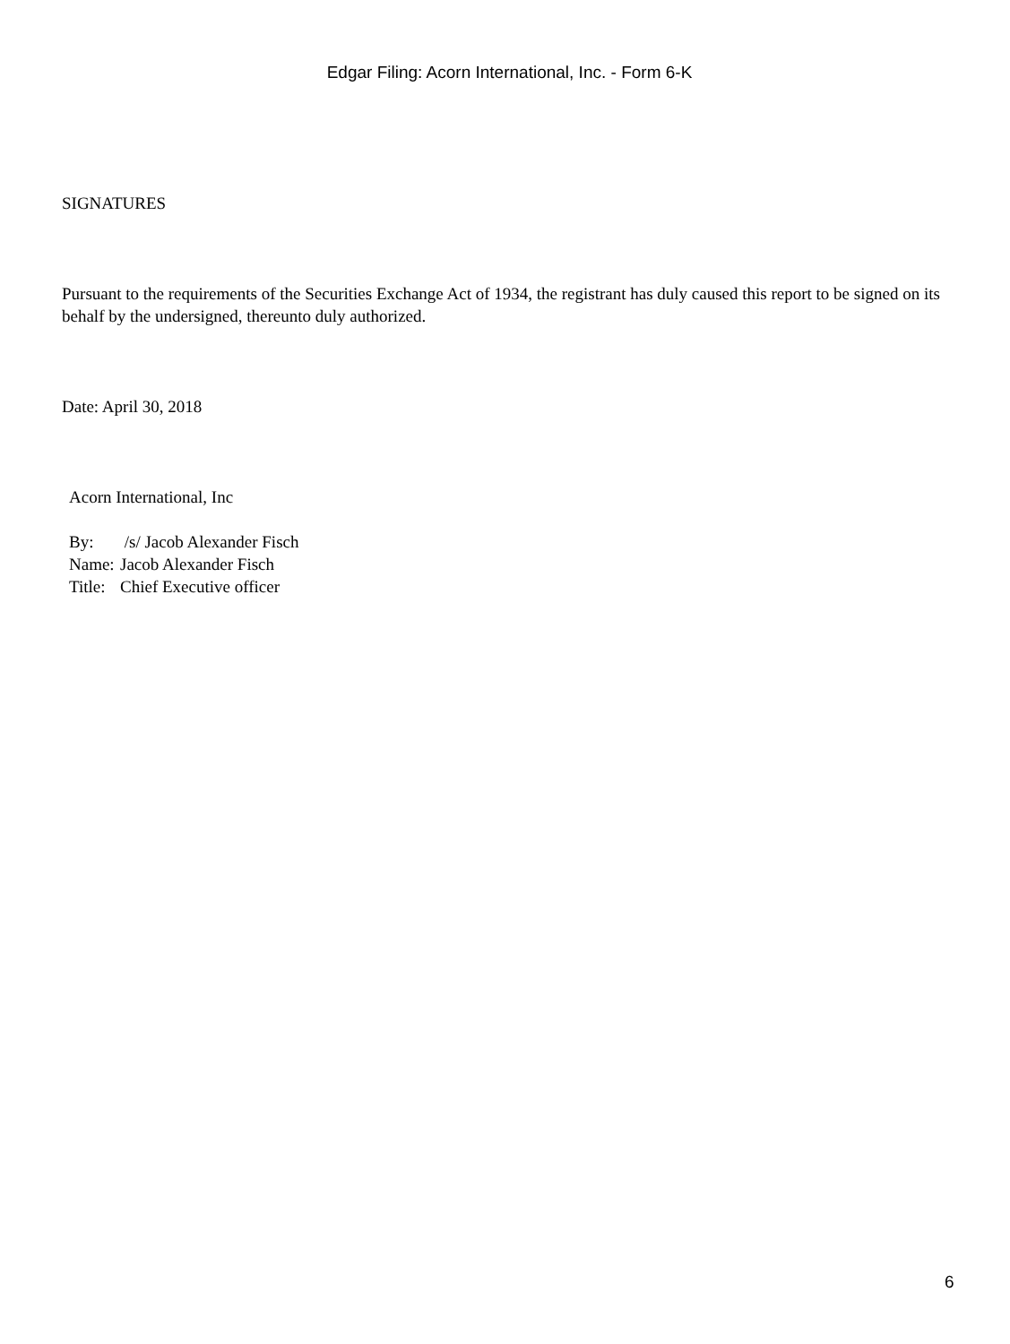Edgar Filing: Acorn International, Inc. - Form 6-K
SIGNATURES
Pursuant to the requirements of the Securities Exchange Act of 1934, the registrant has duly caused this report to be signed on its behalf by the undersigned, thereunto duly authorized.
Date: April 30, 2018
Acorn International, Inc
| By: | /s/ Jacob Alexander Fisch |
| Name: | Jacob Alexander Fisch |
| Title: | Chief Executive officer |
6